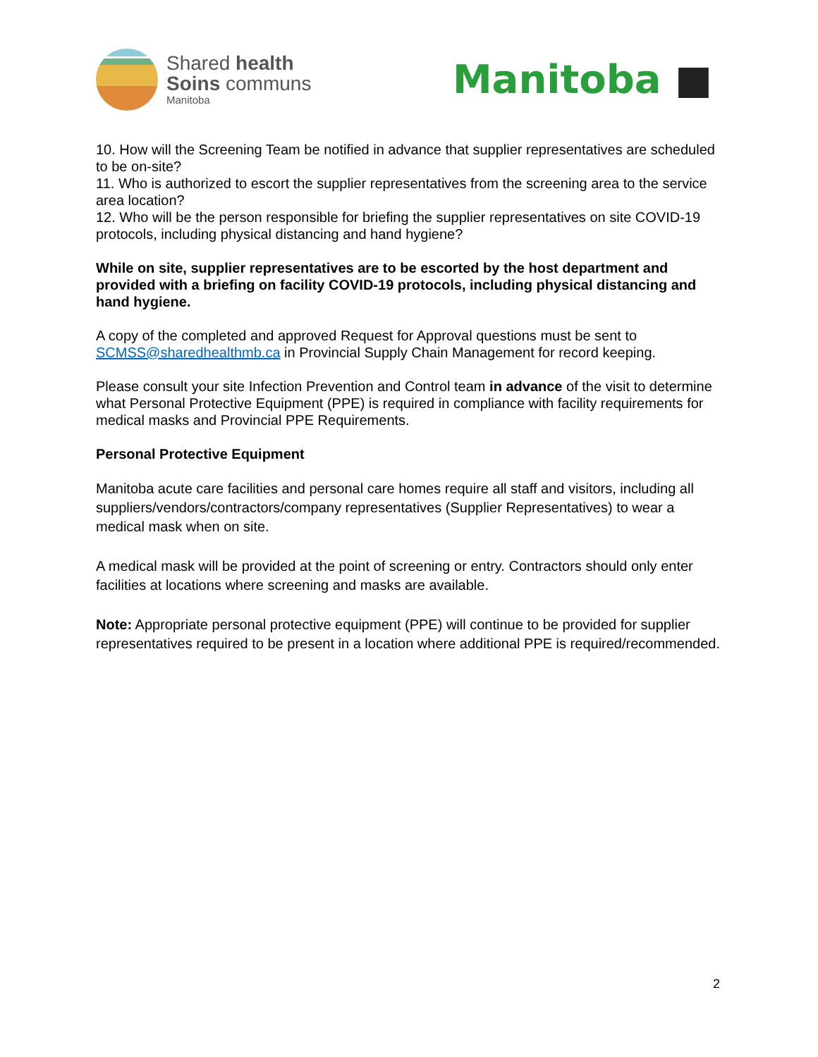Shared health
Soins communs
Manitoba
Manitoba ■
10. How will the Screening Team be notified in advance that supplier representatives are scheduled to be on-site?
11. Who is authorized to escort the supplier representatives from the screening area to the service area location?
12. Who will be the person responsible for briefing the supplier representatives on site COVID-19 protocols, including physical distancing and hand hygiene?
While on site, supplier representatives are to be escorted by the host department and provided with a briefing on facility COVID-19 protocols, including physical distancing and hand hygiene.
A copy of the completed and approved Request for Approval questions must be sent to SCMSS@sharedhealthmb.ca in Provincial Supply Chain Management for record keeping.
Please consult your site Infection Prevention and Control team in advance of the visit to determine what Personal Protective Equipment (PPE) is required in compliance with facility requirements for medical masks and Provincial PPE Requirements.
Personal Protective Equipment
Manitoba acute care facilities and personal care homes require all staff and visitors, including all suppliers/vendors/contractors/company representatives (Supplier Representatives) to wear a medical mask when on site.
A medical mask will be provided at the point of screening or entry. Contractors should only enter facilities at locations where screening and masks are available.
Note: Appropriate personal protective equipment (PPE) will continue to be provided for supplier representatives required to be present in a location where additional PPE is required/recommended.
2